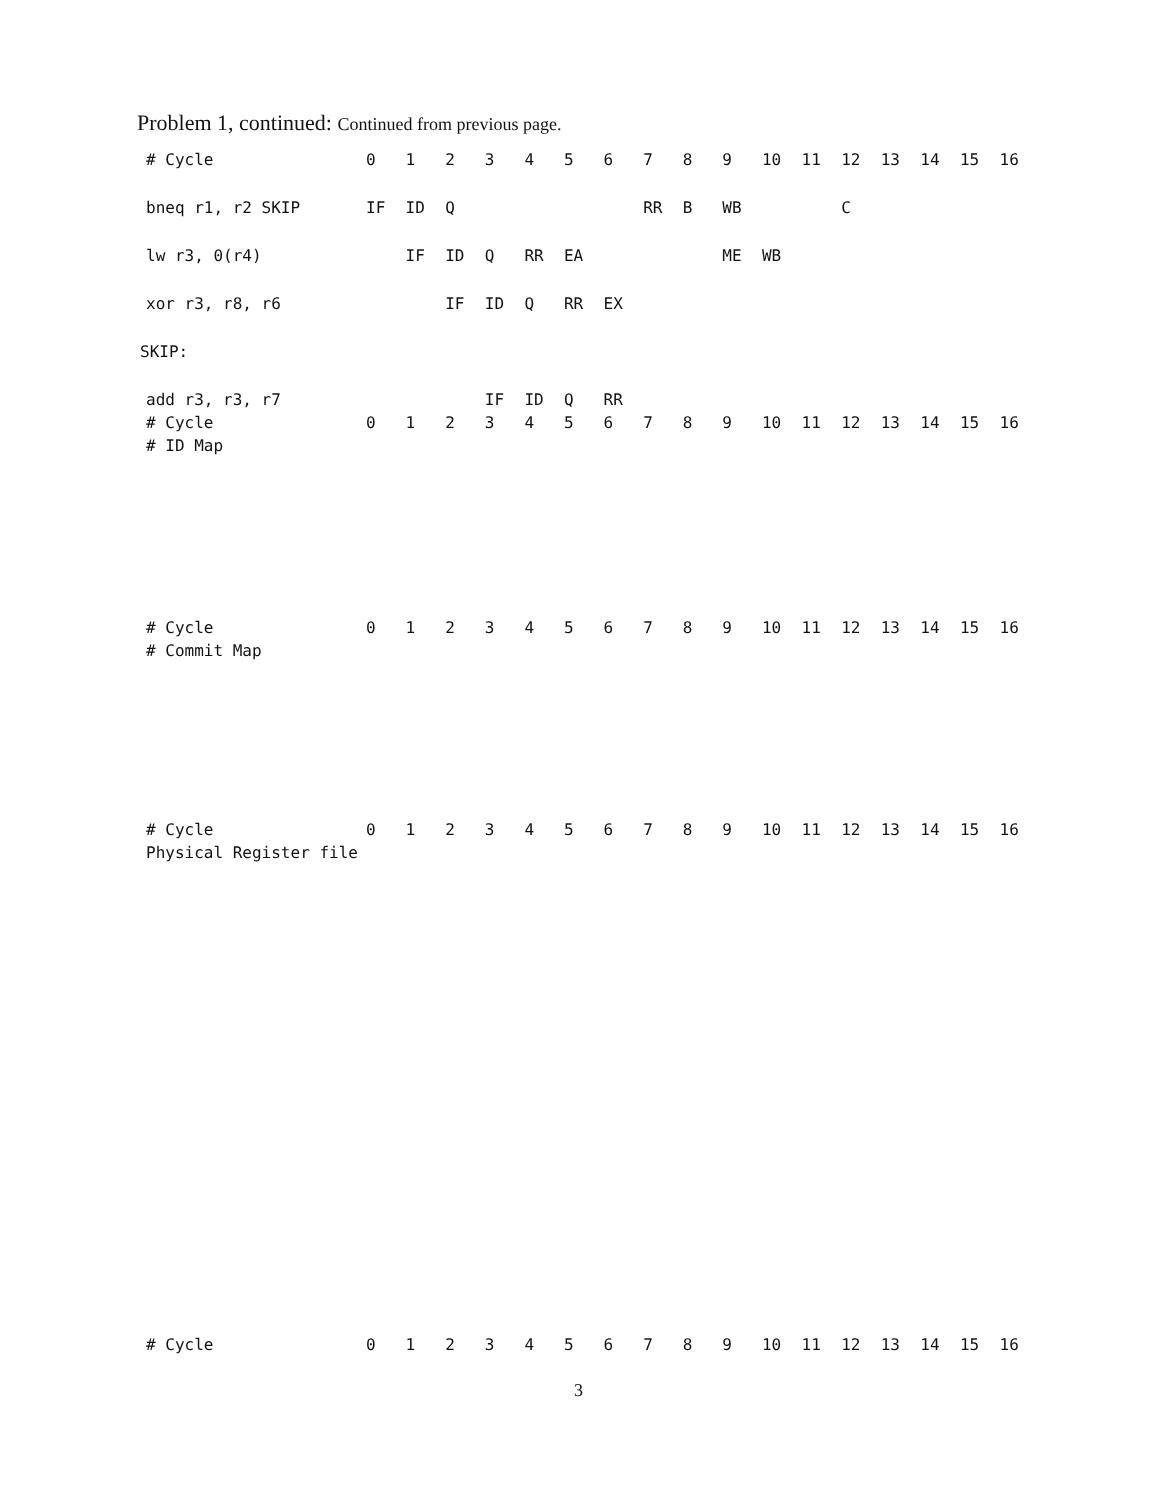Problem 1, continued: Continued from previous page.
| # Cycle | 0 | 1 | 2 | 3 | 4 | 5 | 6 | 7 | 8 | 9 | 10 | 11 | 12 | 13 | 14 | 15 | 16 |
| bneq r1, r2 SKIP | IF | ID | Q | | | | | RR | B | WB | | | C | | | | |
| lw r3, 0(r4) | | IF | ID | Q | RR | EA | | | | ME | WB | | | | | | |
| xor r3, r8, r6 | | | IF | ID | Q | RR | EX | | | | | | | | | | |
| SKIP: | | | | | | | | | | | | | | | | | |
| add r3, r3, r7 | | | | IF | ID | Q | RR | | | | | | | | | | |
| # Cycle | 0 | 1 | 2 | 3 | 4 | 5 | 6 | 7 | 8 | 9 | 10 | 11 | 12 | 13 | 14 | 15 | 16 |
| # ID Map | | | | | | | | | | | | | | | | | |
| # Cycle | 0 | 1 | 2 | 3 | 4 | 5 | 6 | 7 | 8 | 9 | 10 | 11 | 12 | 13 | 14 | 15 | 16 |
| # Commit Map | | | | | | | | | | | | | | | | | |
| # Cycle | 0 | 1 | 2 | 3 | 4 | 5 | 6 | 7 | 8 | 9 | 10 | 11 | 12 | 13 | 14 | 15 | 16 |
| Physical Register file | | | | | | | | | | | | | | | | | |
| # Cycle | 0 | 1 | 2 | 3 | 4 | 5 | 6 | 7 | 8 | 9 | 10 | 11 | 12 | 13 | 14 | 15 | 16 |
3